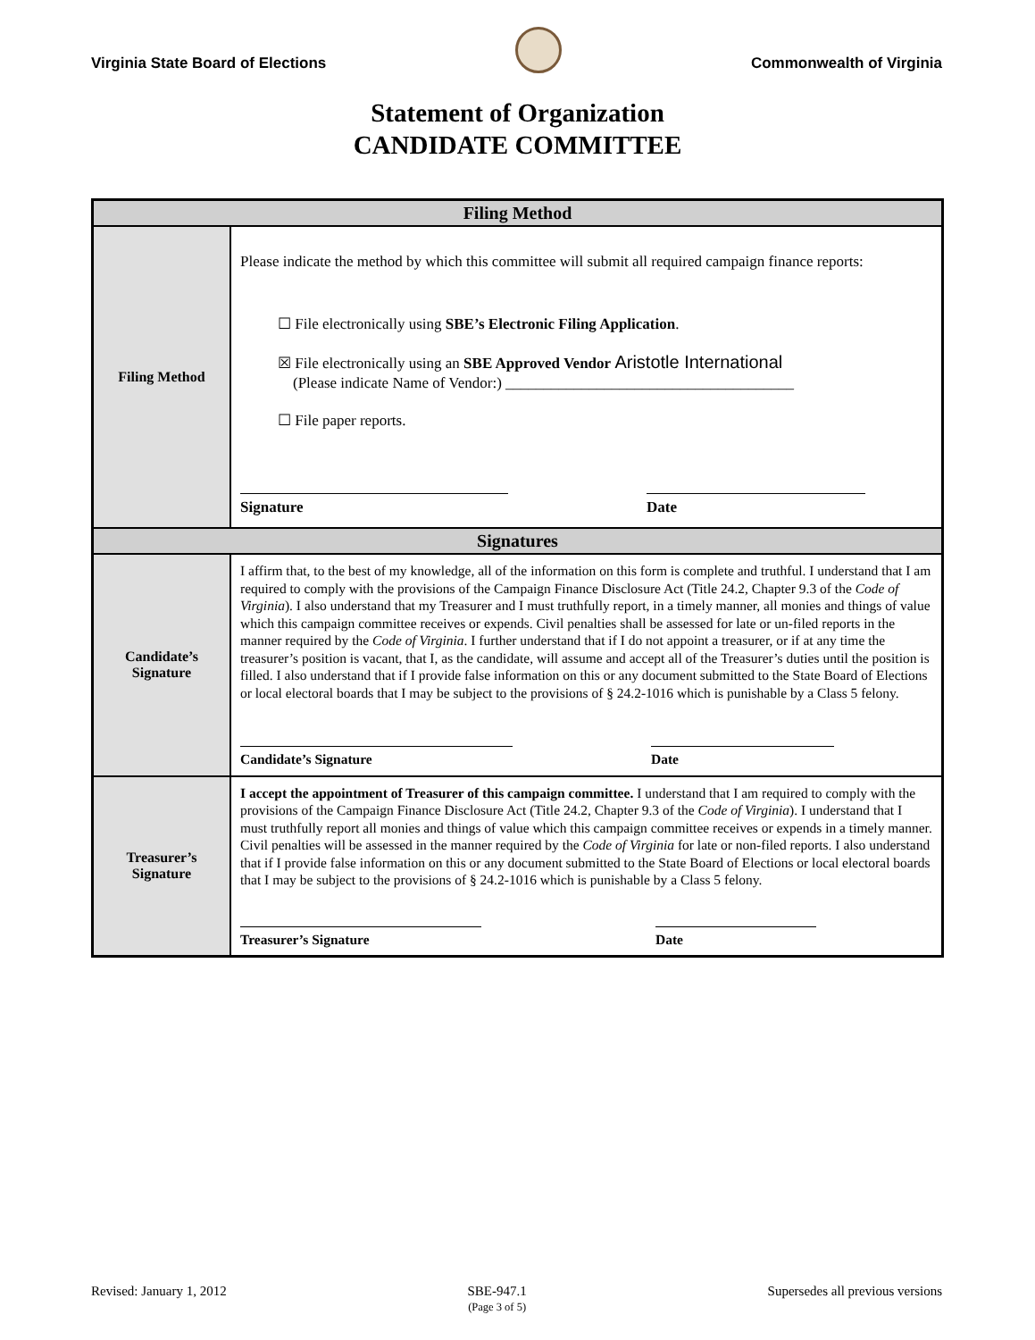Virginia State Board of Elections
Commonwealth of Virginia
Statement of Organization
CANDIDATE COMMITTEE
| Filing Method | |
| --- | --- |
| Filing Method | Please indicate the method by which this committee will submit all required campaign finance reports: ☐ File electronically using SBE’s Electronic Filing Application . ☒ File electronically using an SBE Approved Vendor Aristotle International (Please indicate Name of Vendor:) ______________________________________ ☐ File paper reports. Signature Date |
| Signatures | |
| Candidate’s Signature | I affirm that, to the best of my knowledge, all of the information on this form is complete and truthful. I understand that I am required to comply with the provisions of the Campaign Finance Disclosure Act (Title 24.2, Chapter 9.3 of the Code of Virginia ). I also understand that my Treasurer and I must truthfully report, in a timely manner, all monies and things of value which this campaign committee receives or expends. Civil penalties shall be assessed for late or un-filed reports in the manner required by the Code of Virginia . I further understand that if I do not appoint a treasurer, or if at any time the treasurer’s position is vacant, that I, as the candidate, will assume and accept all of the Treasurer’s duties until the position is filled. I also understand that if I provide false information on this or any document submitted to the State Board of Elections or local electoral boards that I may be subject to the provisions of § 24.2-1016 which is punishable by a Class 5 felony. Candidate’s Signature Date |
| Treasurer’s Signature | I accept the appointment of Treasurer of this campaign committee. I understand that I am required to comply with the provisions of the Campaign Finance Disclosure Act (Title 24.2, Chapter 9.3 of the Code of Virginia ). I understand that I must truthfully report all monies and things of value which this campaign committee receives or expends in a timely manner. Civil penalties will be assessed in the manner required by the Code of Virginia for late or non-filed reports. I also understand that if I provide false information on this or any document submitted to the State Board of Elections or local electoral boards that I may be subject to the provisions of § 24.2-1016 which is punishable by a Class 5 felony. Treasurer’s Signature Date |
Revised: January 1, 2012 SBE-947.1
(Page 3 of 5) Supersedes all previous versions